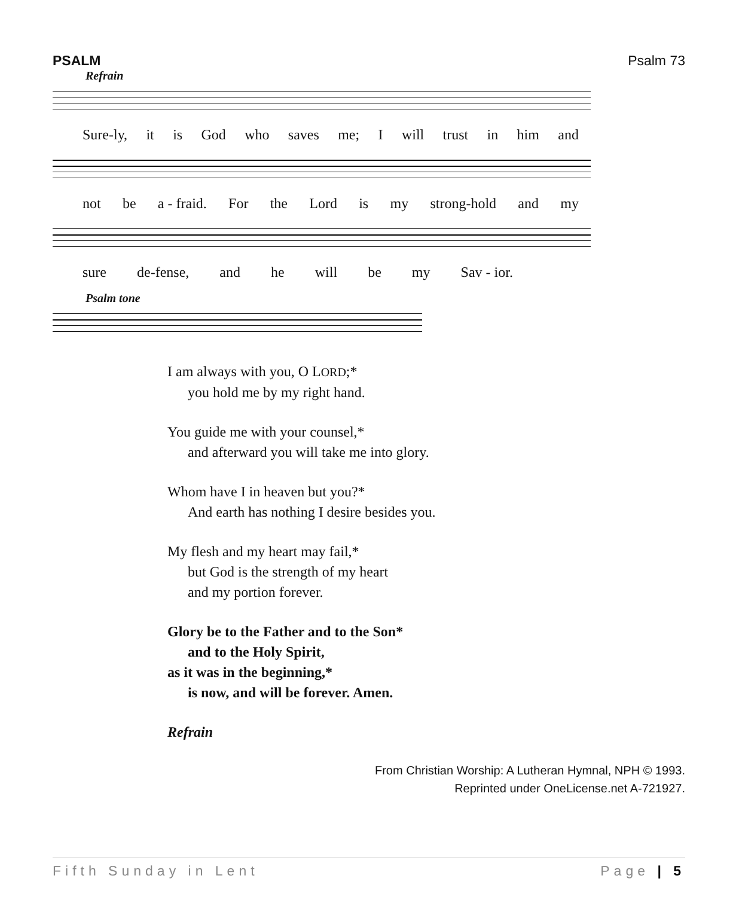PSALM Psalm 73
Refrain
Sure-ly, it is God who saves me; I will trust in him and
not be a - fraid. For the Lord is my strong-hold and my
sure de-fense, and he will be my Sav - ior.
Psalm tone
I am always with you, O LORD;*
you hold me by my right hand.
You guide me with your counsel,*
and afterward you will take me into glory.
Whom have I in heaven but you?*
And earth has nothing I desire besides you.
My flesh and my heart may fail,*
but God is the strength of my heart
and my portion forever.
Glory be to the Father and to the Son*
and to the Holy Spirit,
as it was in the beginning,*
is now, and will be forever. Amen.
Refrain
From Christian Worship: A Lutheran Hymnal, NPH © 1993.
Reprinted under OneLicense.net A-721927.
Fifth Sunday in Lent Page | 5